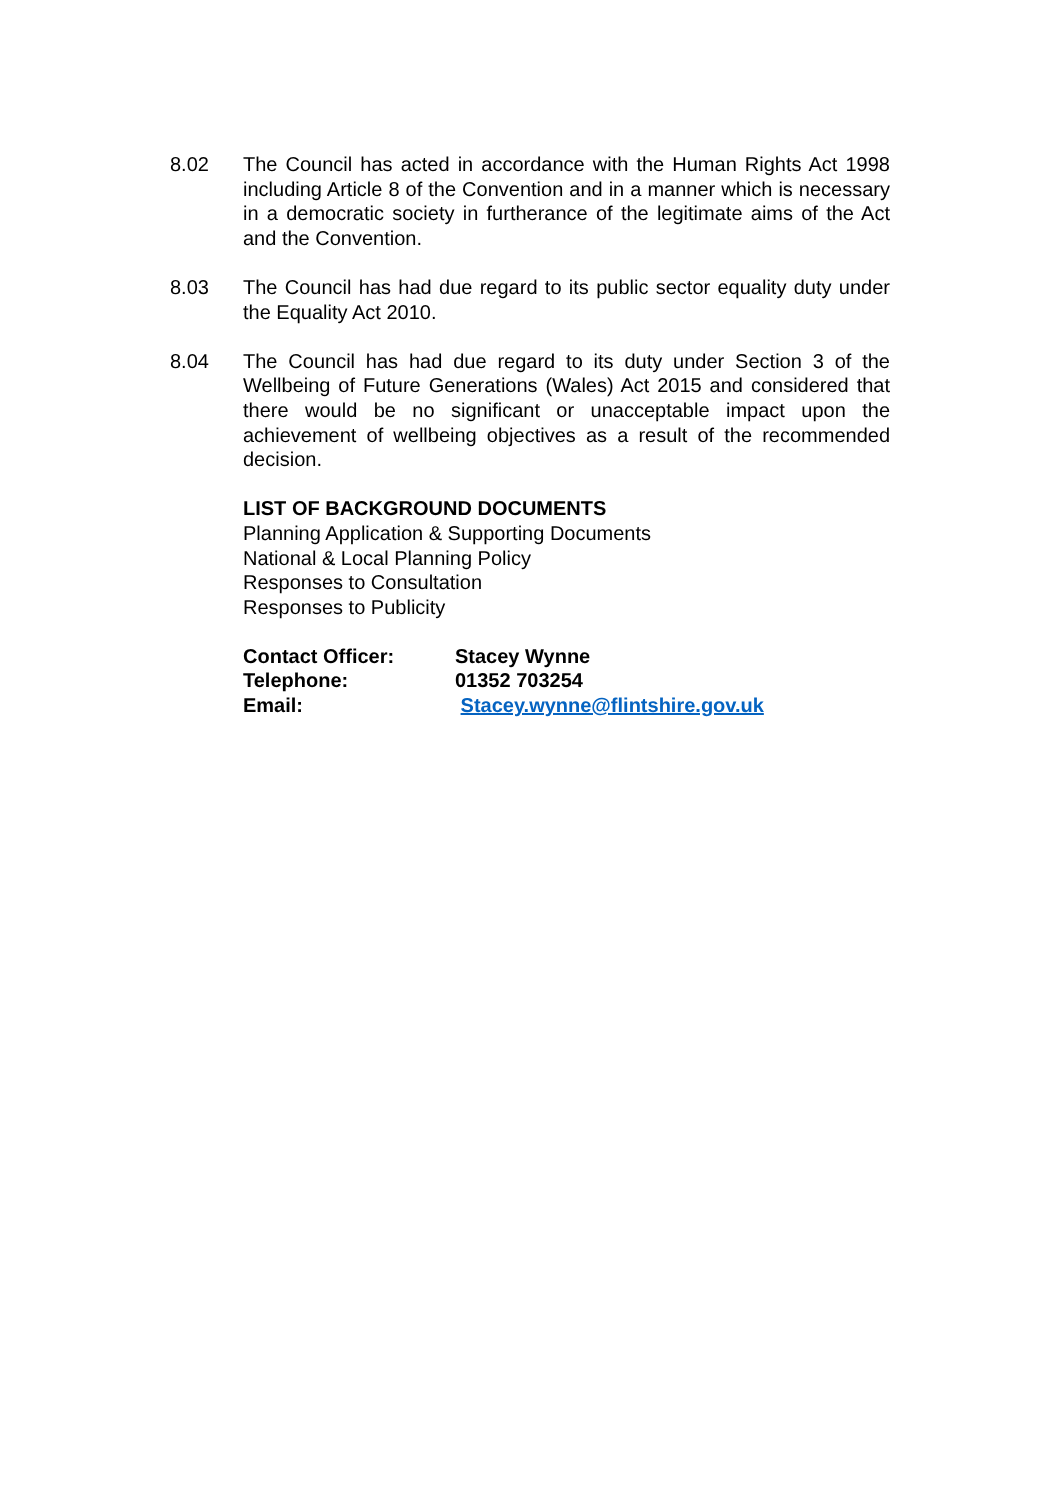8.02 The Council has acted in accordance with the Human Rights Act 1998 including Article 8 of the Convention and in a manner which is necessary in a democratic society in furtherance of the legitimate aims of the Act and the Convention.
8.03 The Council has had due regard to its public sector equality duty under the Equality Act 2010.
8.04 The Council has had due regard to its duty under Section 3 of the Wellbeing of Future Generations (Wales) Act 2015 and considered that there would be no significant or unacceptable impact upon the achievement of wellbeing objectives as a result of the recommended decision.
LIST OF BACKGROUND DOCUMENTS
Planning Application & Supporting Documents
National & Local Planning Policy
Responses to Consultation
Responses to Publicity
| Contact Officer: | Stacey Wynne |
| Telephone: | 01352 703254 |
| Email: | Stacey.wynne@flintshire.gov.uk |